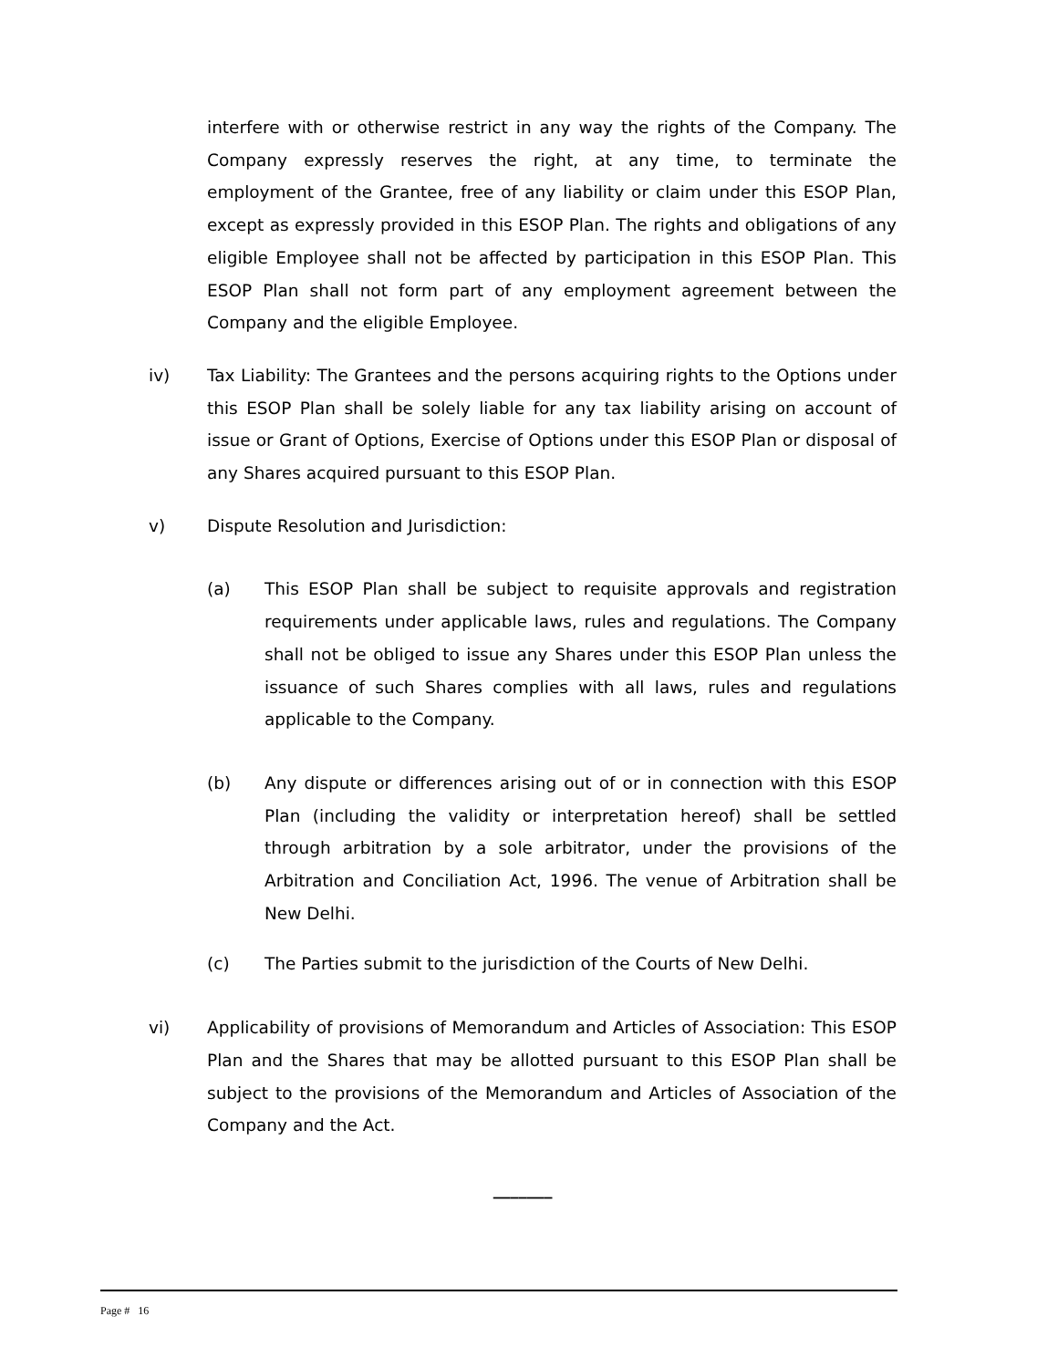interfere with or otherwise restrict in any way the rights of the Company. The Company expressly reserves the right, at any time, to terminate the employment of the Grantee, free of any liability or claim under this ESOP Plan, except as expressly provided in this ESOP Plan. The rights and obligations of any eligible Employee shall not be affected by participation in this ESOP Plan. This ESOP Plan shall not form part of any employment agreement between the Company and the eligible Employee.
iv) Tax Liability: The Grantees and the persons acquiring rights to the Options under this ESOP Plan shall be solely liable for any tax liability arising on account of issue or Grant of Options, Exercise of Options under this ESOP Plan or disposal of any Shares acquired pursuant to this ESOP Plan.
v) Dispute Resolution and Jurisdiction:
(a) This ESOP Plan shall be subject to requisite approvals and registration requirements under applicable laws, rules and regulations. The Company shall not be obliged to issue any Shares under this ESOP Plan unless the issuance of such Shares complies with all laws, rules and regulations applicable to the Company.
(b) Any dispute or differences arising out of or in connection with this ESOP Plan (including the validity or interpretation hereof) shall be settled through arbitration by a sole arbitrator, under the provisions of the Arbitration and Conciliation Act, 1996. The venue of Arbitration shall be New Delhi.
(c) The Parties submit to the jurisdiction of the Courts of New Delhi.
vi) Applicability of provisions of Memorandum and Articles of Association: This ESOP Plan and the Shares that may be allotted pursuant to this ESOP Plan shall be subject to the provisions of the Memorandum and Articles of Association of the Company and the Act.
_______
Page # 16